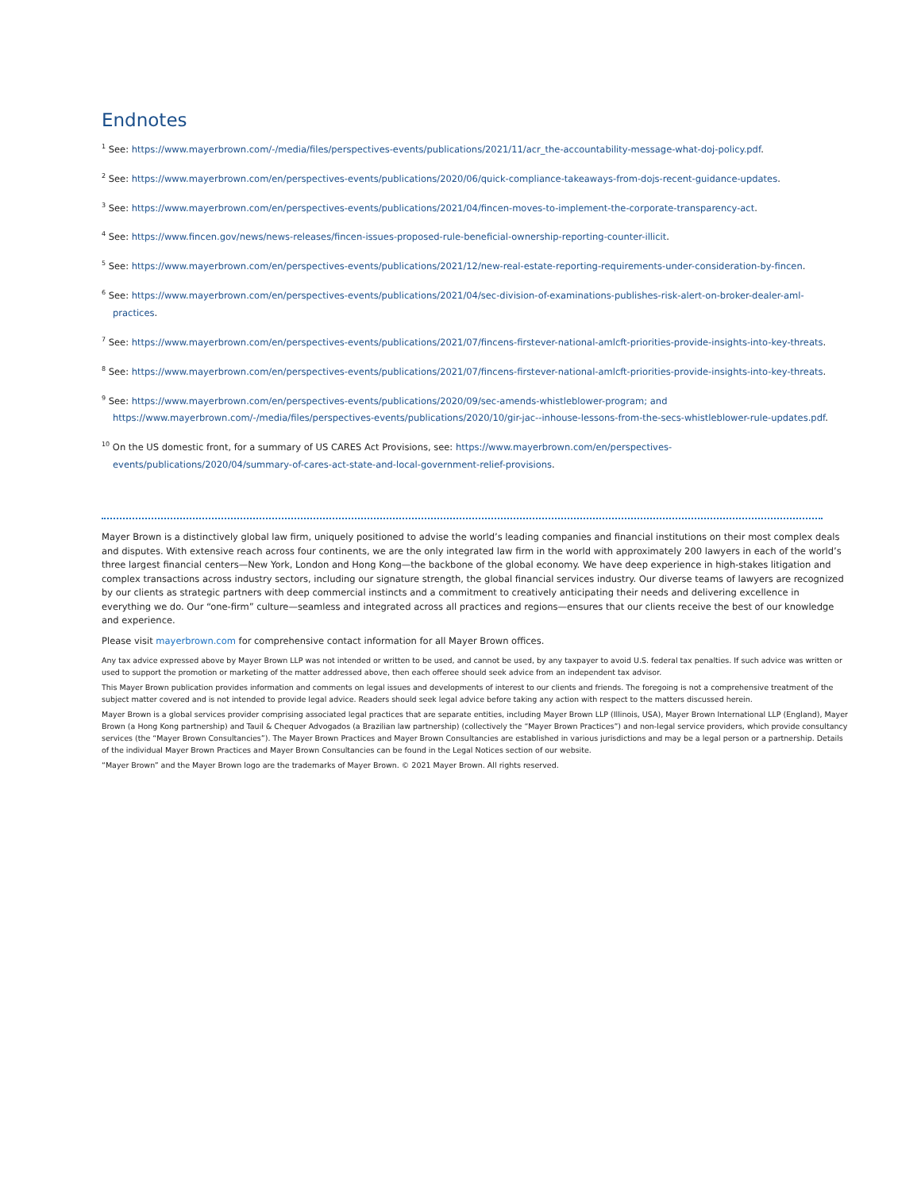Endnotes
<sup>1</sup> See: https://www.mayerbrown.com/-/media/files/perspectives-events/publications/2021/11/acr_the-accountability-message-what-doj-policy.pdf.
<sup>2</sup> See: https://www.mayerbrown.com/en/perspectives-events/publications/2020/06/quick-compliance-takeaways-from-dojs-recent-guidance-updates.
<sup>3</sup> See: https://www.mayerbrown.com/en/perspectives-events/publications/2021/04/fincen-moves-to-implement-the-corporate-transparency-act.
<sup>4</sup> See: https://www.fincen.gov/news/news-releases/fincen-issues-proposed-rule-beneficial-ownership-reporting-counter-illicit.
<sup>5</sup> See: https://www.mayerbrown.com/en/perspectives-events/publications/2021/12/new-real-estate-reporting-requirements-under-consideration-by-fincen.
<sup>6</sup> See: https://www.mayerbrown.com/en/perspectives-events/publications/2021/04/sec-division-of-examinations-publishes-risk-alert-on-broker-dealer-aml-practices.
<sup>7</sup> See: https://www.mayerbrown.com/en/perspectives-events/publications/2021/07/fincens-firstever-national-amlcft-priorities-provide-insights-into-key-threats.
<sup>8</sup> See: https://www.mayerbrown.com/en/perspectives-events/publications/2021/07/fincens-firstever-national-amlcft-priorities-provide-insights-into-key-threats.
<sup>9</sup> See: https://www.mayerbrown.com/en/perspectives-events/publications/2020/09/sec-amends-whistleblower-program; and https://www.mayerbrown.com/-/media/files/perspectives-events/publications/2020/10/gir-jac--inhouse-lessons-from-the-secs-whistleblower-rule-updates.pdf.
<sup>10</sup> On the US domestic front, for a summary of US CARES Act Provisions, see: https://www.mayerbrown.com/en/perspectives-events/publications/2020/04/summary-of-cares-act-state-and-local-government-relief-provisions.
Mayer Brown is a distinctively global law firm, uniquely positioned to advise the world’s leading companies and financial institutions on their most complex deals and disputes. With extensive reach across four continents, we are the only integrated law firm in the world with approximately 200 lawyers in each of the world’s three largest financial centers—New York, London and Hong Kong—the backbone of the global economy. We have deep experience in high-stakes litigation and complex transactions across industry sectors, including our signature strength, the global financial services industry. Our diverse teams of lawyers are recognized by our clients as strategic partners with deep commercial instincts and a commitment to creatively anticipating their needs and delivering excellence in everything we do. Our “one-firm” culture—seamless and integrated across all practices and regions—ensures that our clients receive the best of our knowledge and experience.
Please visit mayerbrown.com for comprehensive contact information for all Mayer Brown offices.
Any tax advice expressed above by Mayer Brown LLP was not intended or written to be used, and cannot be used, by any taxpayer to avoid U.S. federal tax penalties. If such advice was written or used to support the promotion or marketing of the matter addressed above, then each offeree should seek advice from an independent tax advisor.
This Mayer Brown publication provides information and comments on legal issues and developments of interest to our clients and friends. The foregoing is not a comprehensive treatment of the subject matter covered and is not intended to provide legal advice. Readers should seek legal advice before taking any action with respect to the matters discussed herein.
Mayer Brown is a global services provider comprising associated legal practices that are separate entities, including Mayer Brown LLP (Illinois, USA), Mayer Brown International LLP (England), Mayer Brown (a Hong Kong partnership) and Tauil & Chequer Advogados (a Brazilian law partnership) (collectively the “Mayer Brown Practices”) and non-legal service providers, which provide consultancy services (the “Mayer Brown Consultancies”). The Mayer Brown Practices and Mayer Brown Consultancies are established in various jurisdictions and may be a legal person or a partnership. Details of the individual Mayer Brown Practices and Mayer Brown Consultancies can be found in the Legal Notices section of our website.
“Mayer Brown” and the Mayer Brown logo are the trademarks of Mayer Brown. © 2021 Mayer Brown. All rights reserved.